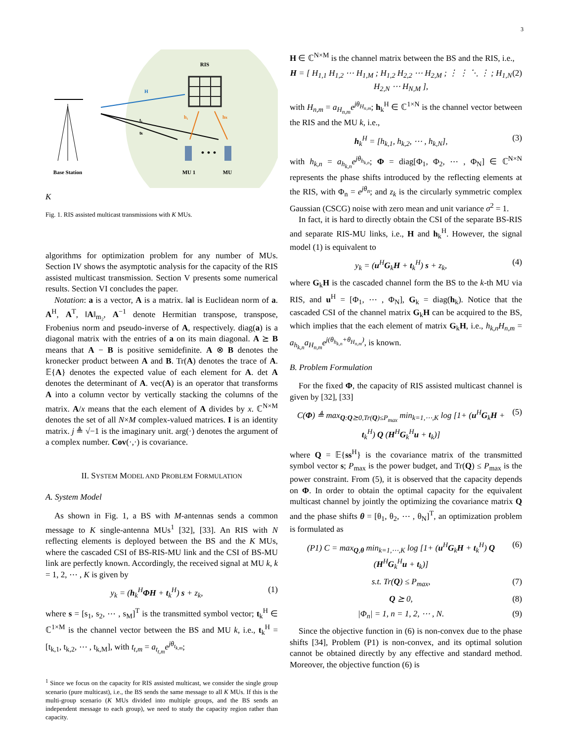3
RIS
H
t₁
tₖ
h₁
hₖ
Base Station
• • •
MU 1
MU K
Fig. 1. RIS assisted multicast transmissions with K MUs.
algorithms for optimization problem for any number of MUs. Section IV shows the asymptotic analysis for the capacity of the RIS assisted multicast transmission. Section V presents some numerical results. Section VI concludes the paper.
Notation: a is a vector, A is a matrix. ‖a‖ is Euclidean norm of a. A<sup>H</sup>, A<sup>T</sup>, ‖A‖<sub>m₂</sub>, A<sup>−1</sup> denote Hermitian transpose, transpose, Frobenius norm and pseudo-inverse of A, respectively. diag(a) is a diagonal matrix with the entries of a on its main diagonal. A ⪰ B means that A − B is positive semidefinite. A ⊗ B denotes the kronecker product between A and B. Tr(A) denotes the trace of A. 𝔼{A} denotes the expected value of each element for A. det A denotes the determinant of A. vec(A) is an operator that transforms A into a column vector by vertically stacking the columns of the matrix. A/x means that the each element of A divides by x. ℂ<sup>N×M</sup> denotes the set of all N×M complex-valued matrices. I is an identity matrix. j ≜ √−1 is the imaginary unit. arg(·) denotes the argument of a complex number. Cov(·,·) is covariance.
II. SYSTEM MODEL AND PROBLEM FORMULATION
A. System Model
As shown in Fig. 1, a BS with M-antennas sends a common message to K single-antenna MUs<sup>1</sup> [32], [33]. An RIS with N reflecting elements is deployed between the BS and the K MUs, where the cascaded CSI of BS-RIS-MU link and the CSI of BS-MU link are perfectly known. Accordingly, the received signal at MU k, k = 1, 2, ⋯ , K is given by
y<sub>k</sub> = (h<sub>k</sub><sup>H</sup>ΦH + t<sub>k</sub><sup>H</sup>) s + z<sub>k</sub>, (1)
where s = [s<sub>1</sub>, s<sub>2</sub>, ⋯ , s<sub>M</sub>]<sup>T</sup> is the transmitted symbol vector; t<sub>k</sub><sup>H</sup> ∈ ℂ<sup>1×M</sup> is the channel vector between the BS and MU k, i.e., t<sub>k</sub><sup>H</sup> = [t<sub>k,1</sub>, t<sub>k,2</sub>, ⋯ , t<sub>k,M</sub>], with t<sub>t,m</sub> = a<sub>t<sub>t,m</sub></sub>e<sup>jθ<sub>t<sub>k,m</sub></sub></sup>;
<sup>1</sup> Since we focus on the capacity for RIS assisted multicast, we consider the single group scenario (pure multicast), i.e., the BS sends the same message to all K MUs. If this is the multi-group scenario (K MUs divided into multiple groups, and the BS sends an independent message to each group), we need to study the capacity region rather than capacity.
H ∈ ℂ<sup>N×M</sup> is the channel matrix between the BS and the RIS, i.e.,
H = [ H<sub>1,1</sub> H<sub>1,2</sub> ⋯ H<sub>1,M</sub> ; H<sub>1,2</sub> H<sub>2,2</sub> ⋯ H<sub>2,M</sub> ; ⋮ ⋮ ⋱ ⋮ ; H<sub>1,N</sub> H<sub>2,N</sub> ⋯ H<sub>N,M</sub> ], (2)
with H<sub>n,m</sub> = a<sub>H<sub>n,m</sub></sub>e<sup>jθ<sub>H<sub>n,m</sub></sub></sup>; h<sub>k</sub><sup>H</sup> ∈ ℂ<sup>1×N</sup> is the channel vector between the RIS and the MU k, i.e.,
h<sub>k</sub><sup>H</sup> = [h<sub>k,1</sub>, h<sub>k,2</sub>, ⋯ , h<sub>k,N</sub>], (3)
with h<sub>k,n</sub> = a<sub>h<sub>k,n</sub></sub>e<sup>jθ<sub>h<sub>k,n</sub></sub></sup>; Φ = diag[Φ<sub>1</sub>, Φ<sub>2</sub>, ⋯ , Φ<sub>N</sub>] ∈ ℂ<sup>N×N</sup> represents the phase shifts introduced by the reflecting elements at the RIS, with Φ<sub>n</sub> = e<sup>jθ<sub>n</sub></sup>; and z<sub>k</sub> is the circularly symmetric complex Gaussian (CSCG) noise with zero mean and unit variance σ<sup>2</sup> = 1.
In fact, it is hard to directly obtain the CSI of the separate BS-RIS and separate RIS-MU links, i.e., H and h<sub>k</sub><sup>H</sup>. However, the signal model (1) is equivalent to
y<sub>k</sub> = (u<sup>H</sup>G<sub>k</sub>H + t<sub>k</sub><sup>H</sup>) s + z<sub>k</sub>, (4)
where G<sub>k</sub>H is the cascaded channel form the BS to the k-th MU via RIS, and u<sup>H</sup> = [Φ<sub>1</sub>, ⋯ , Φ<sub>N</sub>], G<sub>k</sub> = diag(h<sub>k</sub>). Notice that the cascaded CSI of the channel matrix G<sub>k</sub>H can be acquired to the BS, which implies that the each element of matrix G<sub>k</sub>H, i.e., h<sub>k,n</sub>H<sub>n,m</sub> = a<sub>h<sub>k,n</sub></sub>a<sub>H<sub>n,m</sub></sub>e<sup>j(θ<sub>h<sub>k,n</sub></sub>+θ<sub>H<sub>n,m</sub></sub>)</sup>, is known.
B. Problem Formulation
For the fixed Φ, the capacity of RIS assisted multicast channel is given by [32], [33]
C(Φ) ≜ max<sub>Q:Q⪰0,Tr(Q)≤P<sub>max</sub></sub> min<sub>k=1,⋯,K</sub> log [1+ (u<sup>H</sup>G<sub>k</sub>H + t<sub>k</sub><sup>H</sup>) Q (H<sup>H</sup>G<sub>k</sub><sup>H</sup>u + t<sub>k</sub>)] (5)
where Q = 𝔼{ss<sup>H</sup>} is the covariance matrix of the transmitted symbol vector s; P<sub>max</sub> is the power budget, and Tr(Q) ≤ P<sub>max</sub> is the power constraint. From (5), it is observed that the capacity depends on Φ. In order to obtain the optimal capacity for the equivalent multicast channel by jointly the optimizing the covariance matrix Q and the phase shifts θ = [θ<sub>1</sub>, θ<sub>2</sub>, ⋯ , θ<sub>N</sub>]<sup>T</sup>, an optimization problem is formulated as
(P1) C = max<sub>Q,θ</sub> min<sub>k=1,⋯,K</sub> log [1+ (u<sup>H</sup>G<sub>k</sub>H + t<sub>k</sub><sup>H</sup>) Q (H<sup>H</sup>G<sub>k</sub><sup>H</sup>u + t<sub>k</sub>)] (6)
s.t. Tr(Q) ≤ P<sub>max</sub>, (7)
Q ⪰ 0, (8)
|Φ<sub>n</sub>| = 1, n = 1, 2, ⋯ , N. (9)
Since the objective function in (6) is non-convex due to the phase shifts [34], Problem (P1) is non-convex, and its optimal solution cannot be obtained directly by any effective and standard method. Moreover, the objective function (6) is